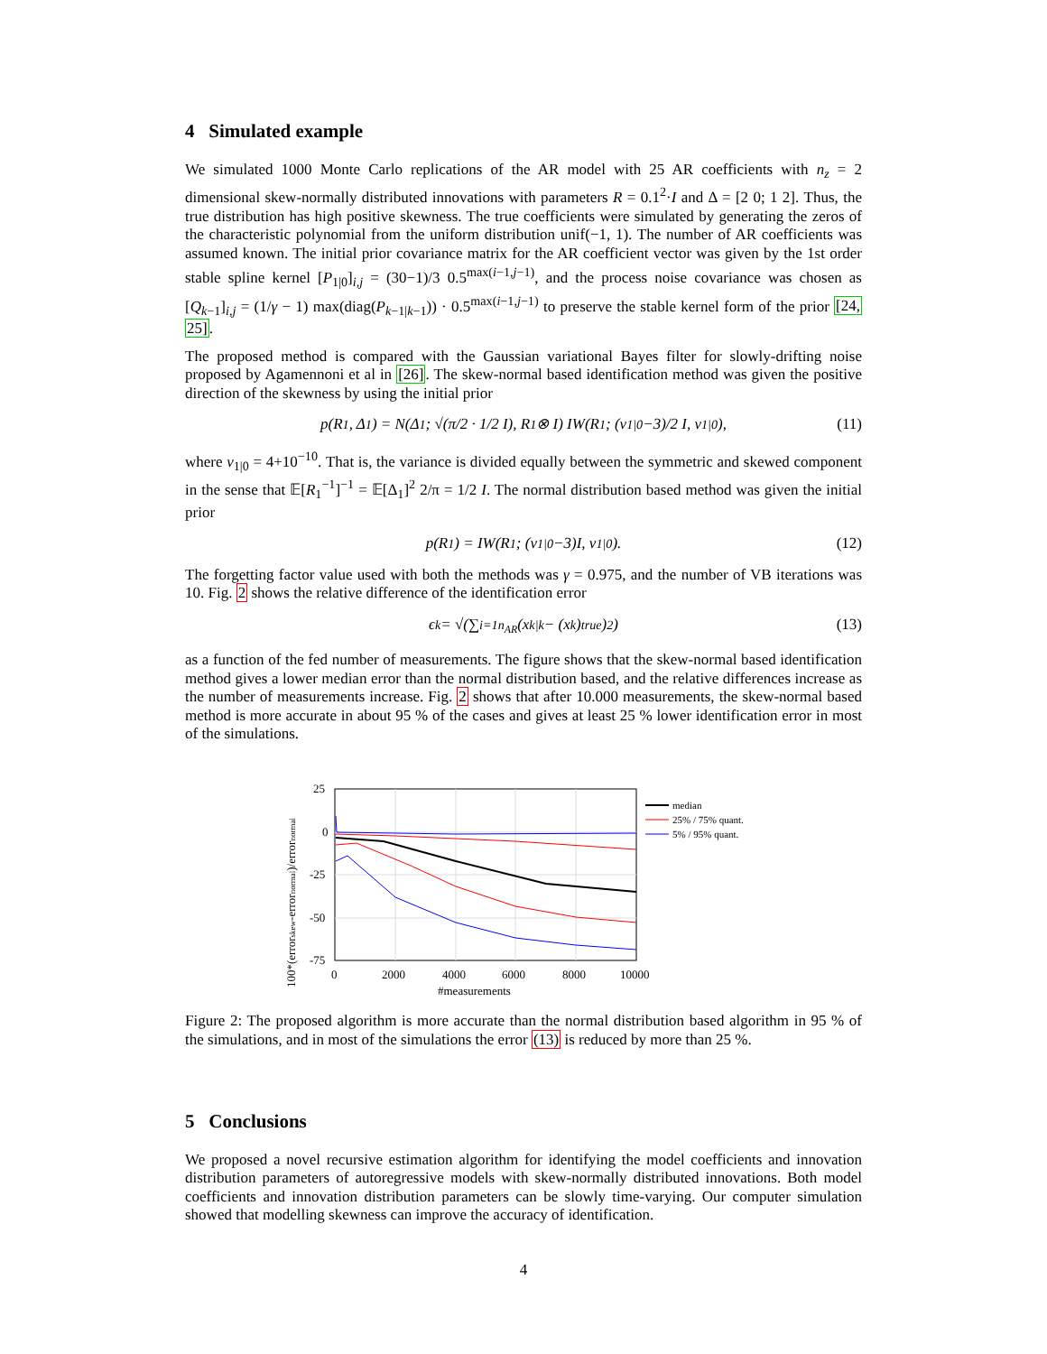4 Simulated example
We simulated 1000 Monte Carlo replications of the AR model with 25 AR coefficients with n<sub>z</sub> = 2 dimensional skew-normally distributed innovations with parameters R = 0.1<sup>2</sup>·I and Δ = [2 0; 1 2]. Thus, the true distribution has high positive skewness. The true coefficients were simulated by generating the zeros of the characteristic polynomial from the uniform distribution unif(−1, 1). The number of AR coefficients was assumed known. The initial prior covariance matrix for the AR coefficient vector was given by the 1st order stable spline kernel [P<sub>1|0</sub>]<sub>i,j</sub> = (30−1)/3 0.5<sup>max(i−1,j−1)</sup>, and the process noise covariance was chosen as [Q<sub>k−1</sub>]<sub>i,j</sub> = (1/γ − 1) max(diag(P<sub>k−1|k−1</sub>)) · 0.5<sup>max(i−1,j−1)</sup> to preserve the stable kernel form of the prior [24, 25].
The proposed method is compared with the Gaussian variational Bayes filter for slowly-drifting noise proposed by Agamennoni et al in [26]. The skew-normal based identification method was given the positive direction of the skewness by using the initial prior
p(R<sub>1</sub>, Δ<sub>1</sub>) = N(Δ<sub>1</sub>; √(π/2 · 1/2 I), R<sub>1</sub> ⊗ I) IW(R<sub>1</sub>; (ν<sub>1|0</sub>−3)/2 I, ν<sub>1|0</sub>), (11)
where ν<sub>1|0</sub> = 4+10<sup>−10</sup>. That is, the variance is divided equally between the symmetric and skewed component in the sense that 𝔼[R<sub>1</sub><sup>−1</sup>]<sup>−1</sup> = 𝔼[Δ<sub>1</sub>]<sup>2</sup> 2/π = 1/2 I. The normal distribution based method was given the initial prior
p(R<sub>1</sub>) = IW(R<sub>1</sub>; (ν<sub>1|0</sub>−3)I, ν<sub>1|0</sub>). (12)
The forgetting factor value used with both the methods was γ = 0.975, and the number of VB iterations was 10. Fig. 2 shows the relative difference of the identification error
ϵ<sub>k</sub> = √(∑<sub>i=1</sub><sup>n<sub>AR</sub></sup> (x<sub>k|k</sub> − (x<sub>k</sub>)<sub>true</sub>)<sup>2</sup>) (13)
as a function of the fed number of measurements. The figure shows that the skew-normal based identification method gives a lower median error than the normal distribution based, and the relative differences increase as the number of measurements increase. Fig. 2 shows that after 10.000 measurements, the skew-normal based method is more accurate in about 95 % of the cases and gives at least 25 % lower identification error in most of the simulations.
100*(errorskew-errornormal)/errornormal
25
0
-25
-50
-75
0
2000
4000
6000
8000
10000
#measurements
median
25% / 75% quant.
5% / 95% quant.
Figure 2: The proposed algorithm is more accurate than the normal distribution based algorithm in 95 % of the simulations, and in most of the simulations the error (13) is reduced by more than 25 %.
5 Conclusions
We proposed a novel recursive estimation algorithm for identifying the model coefficients and innovation distribution parameters of autoregressive models with skew-normally distributed innovations. Both model coefficients and innovation distribution parameters can be slowly time-varying. Our computer simulation showed that modelling skewness can improve the accuracy of identification.
4